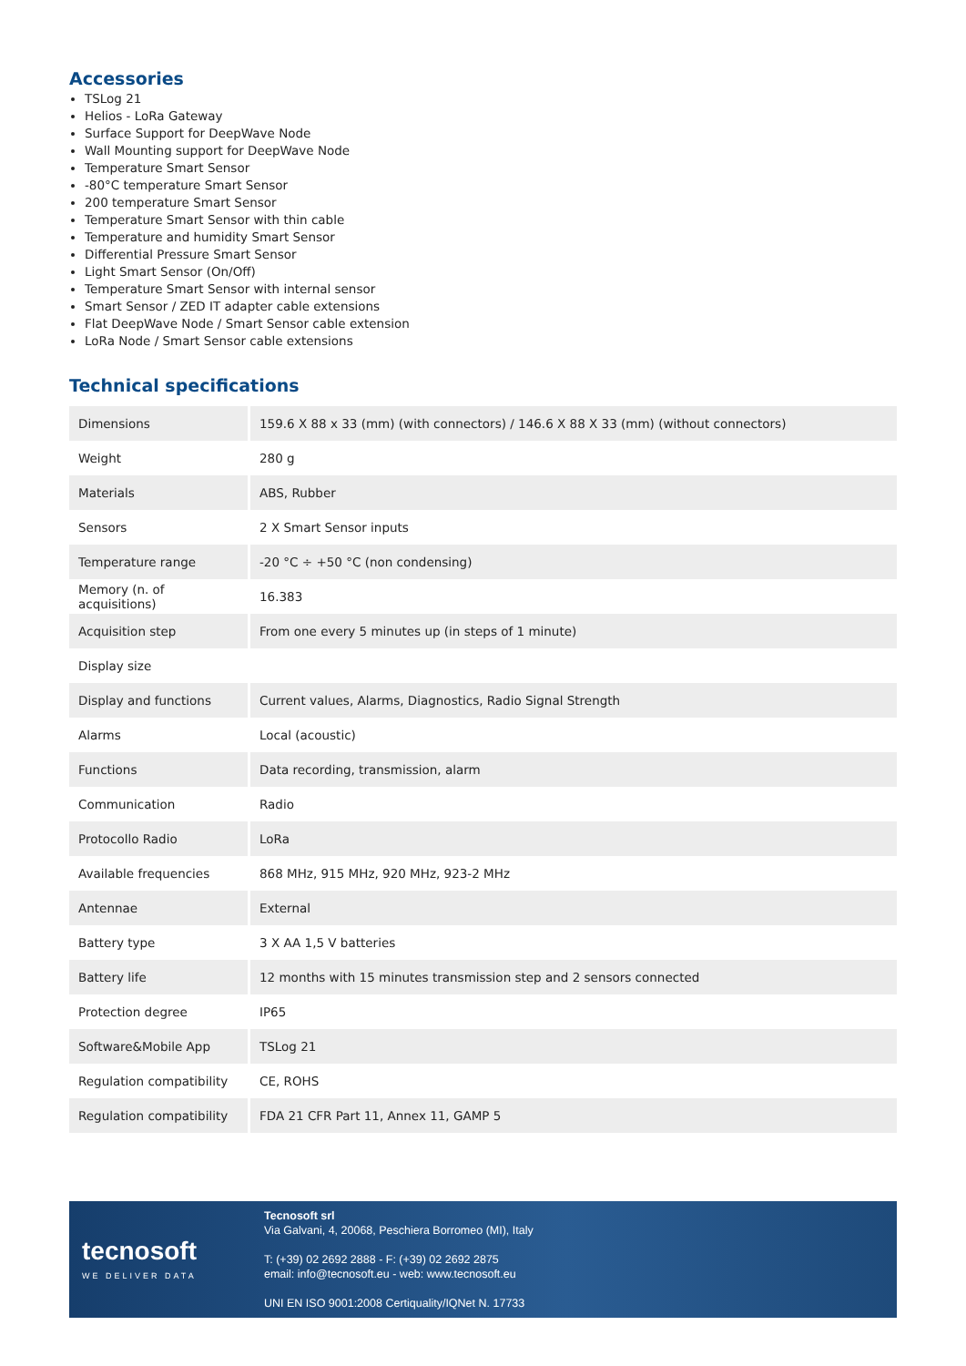Accessories
TSLog 21
Helios - LoRa Gateway
Surface Support for DeepWave Node
Wall Mounting support for DeepWave Node
Temperature Smart Sensor
-80°C temperature Smart Sensor
200 temperature Smart Sensor
Temperature Smart Sensor with thin cable
Temperature and humidity Smart Sensor
Differential Pressure Smart Sensor
Light Smart Sensor (On/Off)
Temperature Smart Sensor with internal sensor
Smart Sensor / ZED IT adapter cable extensions
Flat DeepWave Node / Smart Sensor cable extension
LoRa Node / Smart Sensor cable extensions
Technical specifications
| Dimensions | 159.6 X 88 x 33 (mm) (with connectors) / 146.6 X 88 X 33 (mm) (without connectors) |
| Weight | 280 g |
| Materials | ABS, Rubber |
| Sensors | 2 X Smart Sensor inputs |
| Temperature range | -20 °C ÷ +50 °C (non condensing) |
| Memory (n. of acquisitions) | 16.383 |
| Acquisition step | From one every 5 minutes up (in steps of 1 minute) |
| Display size | |
| Display and functions | Current values, Alarms, Diagnostics, Radio Signal Strength |
| Alarms | Local (acoustic) |
| Functions | Data recording, transmission, alarm |
| Communication | Radio |
| Protocollo Radio | LoRa |
| Available frequencies | 868 MHz, 915 MHz, 920 MHz, 923-2 MHz |
| Antennae | External |
| Battery type | 3 X AA 1,5 V batteries |
| Battery life | 12 months with 15 minutes transmission step and 2 sensors connected |
| Protection degree | IP65 |
| Software&Mobile App | TSLog 21 |
| Regulation compatibility | CE, ROHS |
| Regulation compatibility | FDA 21 CFR Part 11, Annex 11, GAMP 5 |
tecnosoft
WE DELIVER DATA
Tecnosoft srl
Via Galvani, 4, 20068, Peschiera Borromeo (MI), Italy
T: (+39) 02 2692 2888 - F: (+39) 02 2692 2875
email: info@tecnosoft.eu - web: www.tecnosoft.eu
UNI EN ISO 9001:2008 Certiquality/IQNet N. 17733